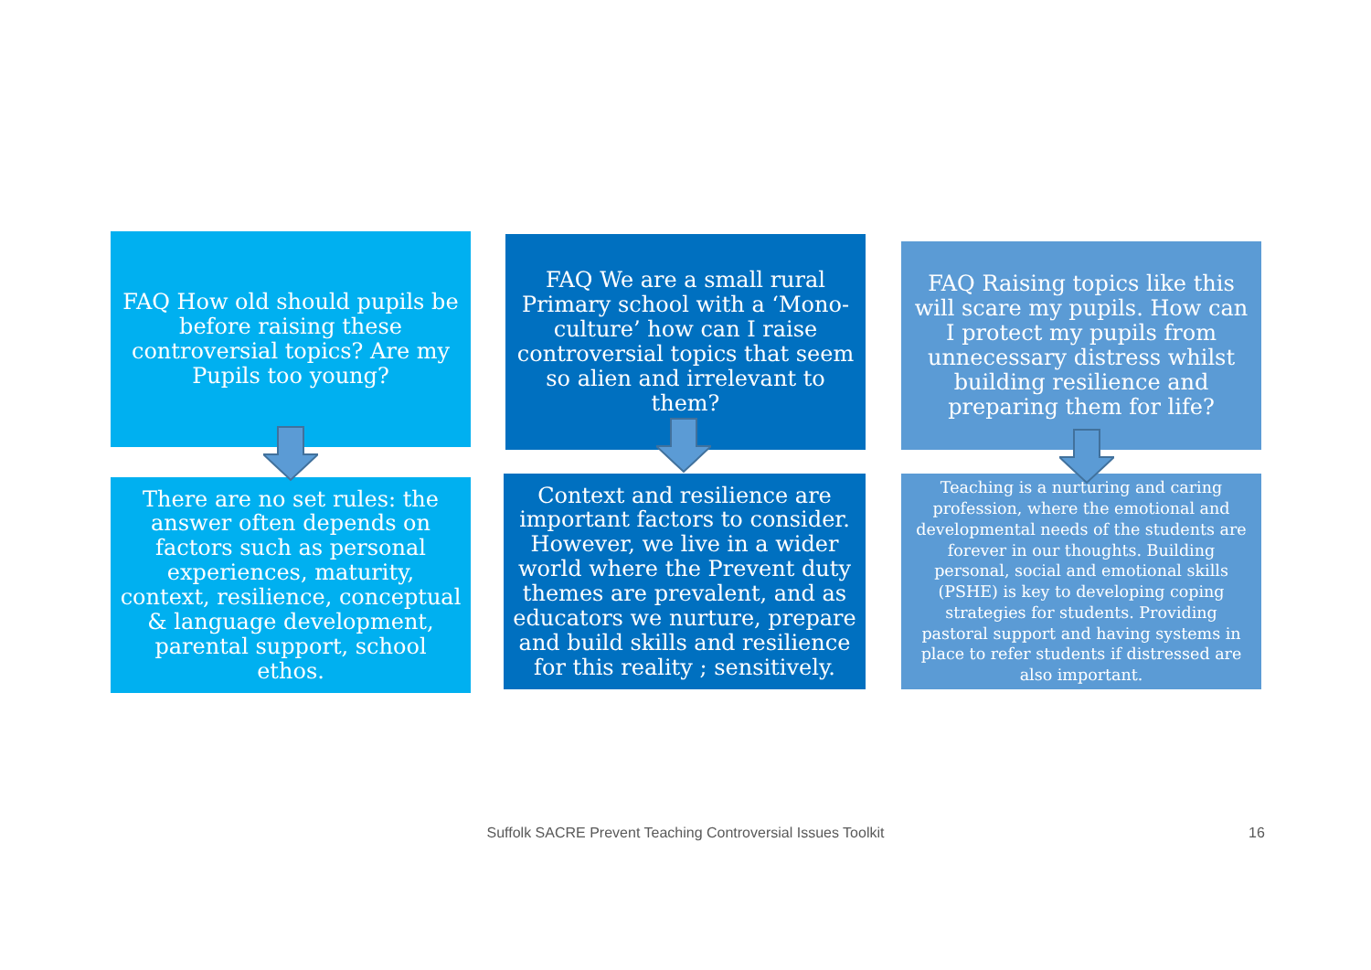FAQ How old should pupils be before raising these controversial topics? Are my Pupils too young?
There are no set rules: the answer often depends on factors such as personal experiences, maturity, context, resilience, conceptual & language development, parental support, school ethos.
FAQ We are a small rural Primary school with a ‘Mono-culture’ how can I raise controversial topics that seem so alien and irrelevant to them?
Context and resilience are important factors to consider. However, we live in a wider world where the Prevent duty themes are prevalent, and as educators we nurture, prepare and build skills and resilience for this reality ; sensitively.
FAQ Raising topics like this will scare my pupils. How can I protect my pupils from unnecessary distress whilst building resilience and preparing them for life?
Teaching is a nurturing and caring profession, where the emotional and developmental needs of the students are forever in our thoughts. Building personal, social and emotional skills (PSHE) is key to developing coping strategies for students. Providing pastoral support and having systems in place to refer students if distressed are also important.
Suffolk SACRE Prevent Teaching Controversial Issues Toolkit 16